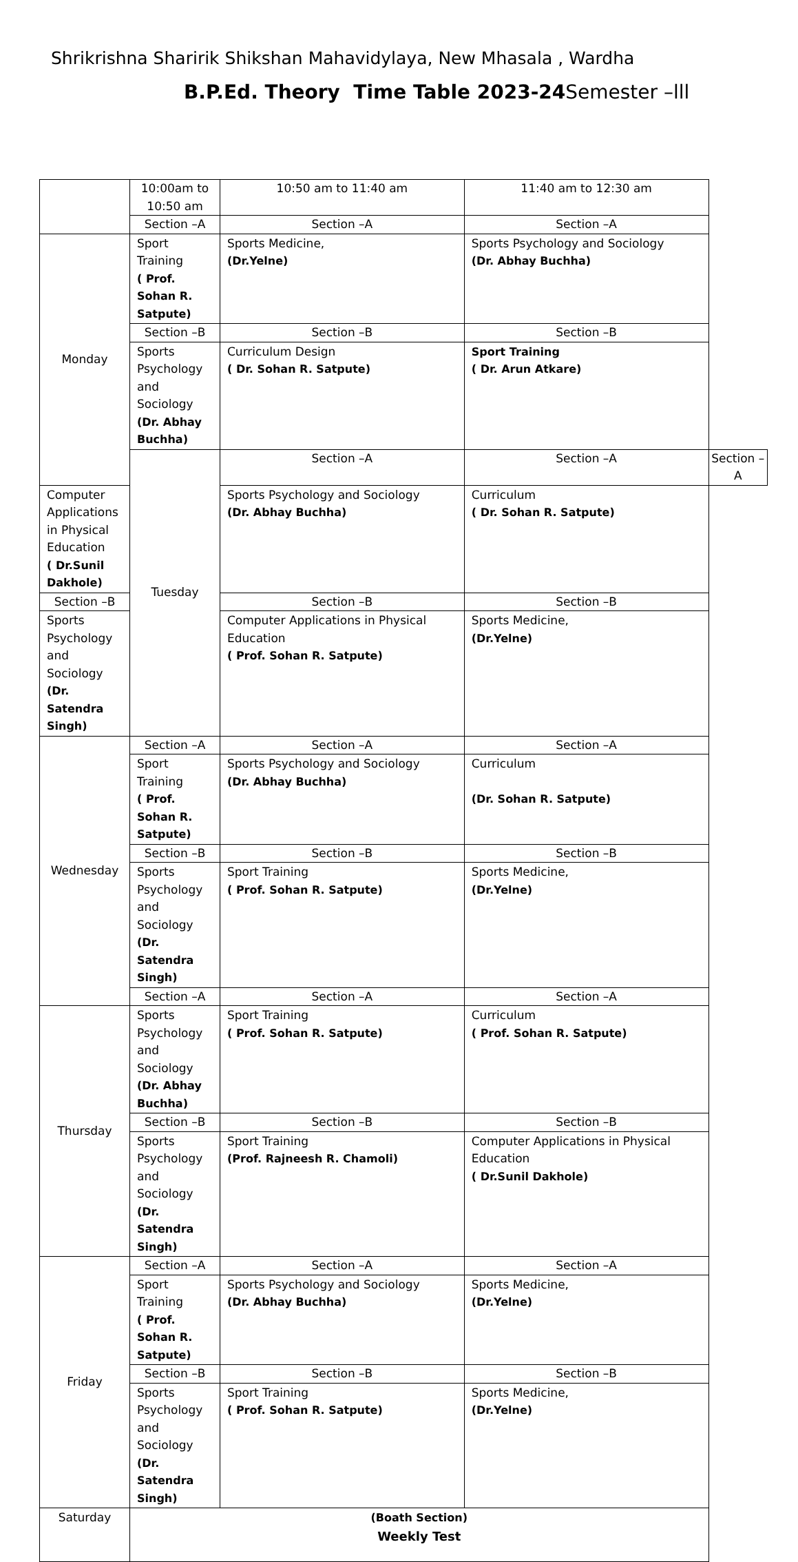Shrikrishna Sharirik Shikshan Mahavidylaya, New Mhasala , Wardha
B.P.Ed. Theory Time Table 2023-24 Semester –lll
| | 10:00am to 10:50 am | 10:50 am to 11:40 am | 11:40 am to 12:30 am | |
| | Section –A | Section –A | Section –A | |
| Monday | Sport Training ( Prof. Sohan R. Satpute) | Sports Medicine, (Dr.Yelne) | Sports Psychology and Sociology (Dr. Abhay Buchha) | |
| | Section –B | Section –B | Section –B | |
| | Sports Psychology and Sociology (Dr. Abhay Buchha) | Curriculum Design ( Dr. Sohan R. Satpute) | Sport Training ( Dr. Arun Atkare) | |
| | Tuesday | Section –A | Section –A | Section –A |
| Computer Applications in Physical Education ( Dr.Sunil Dakhole) | | Sports Psychology and Sociology (Dr. Abhay Buchha) | Curriculum ( Dr. Sohan R. Satpute) | |
| Section –B | | Section –B | Section –B | |
| Sports Psychology and Sociology (Dr. Satendra Singh) | | Computer Applications in Physical Education ( Prof. Sohan R. Satpute) | Sports Medicine, (Dr.Yelne) | |
| Wednesday | Section –A | Section –A | Section –A | |
| | Sport Training ( Prof. Sohan R. Satpute) | Sports Psychology and Sociology (Dr. Abhay Buchha) | Curriculum (Dr. Sohan R. Satpute) | |
| | Section –B | Section –B | Section –B | |
| | Sports Psychology and Sociology (Dr. Satendra Singh) | Sport Training ( Prof. Sohan R. Satpute) | Sports Medicine, (Dr.Yelne) | |
| | Section –A | Section –A | Section –A | |
| Thursday | Sports Psychology and Sociology (Dr. Abhay Buchha) | Sport Training ( Prof. Sohan R. Satpute) | Curriculum ( Prof. Sohan R. Satpute) | |
| | Section –B | Section –B | Section –B | |
| | Sports Psychology and Sociology (Dr. Satendra Singh) | Sport Training (Prof. Rajneesh R. Chamoli) | Computer Applications in Physical Education ( Dr.Sunil Dakhole) | |
| Friday | Section –A | Section –A | Section –A | |
| | Sport Training ( Prof. Sohan R. Satpute) | Sports Psychology and Sociology (Dr. Abhay Buchha) | Sports Medicine, (Dr.Yelne) | |
| | Section –B | Section –B | Section –B | |
| | Sports Psychology and Sociology (Dr. Satendra Singh) | Sport Training ( Prof. Sohan R. Satpute) | Sports Medicine, (Dr.Yelne) | |
| Saturday | (Boath Section) Weekly Test | | | |